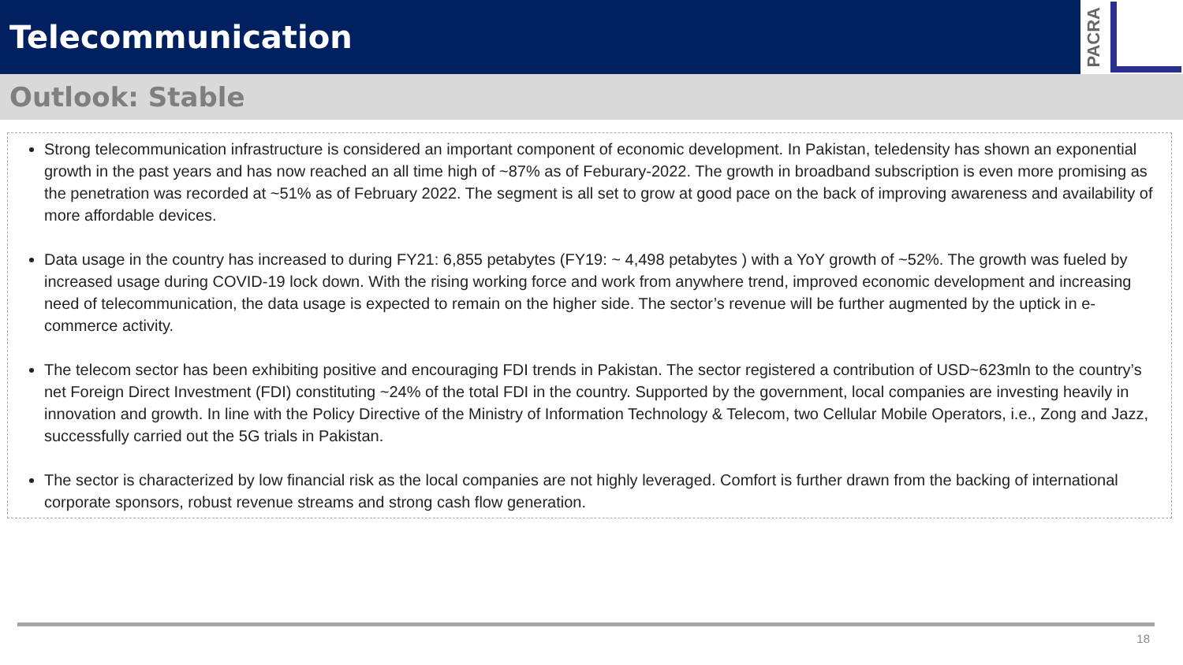Telecommunication
PACRA
Outlook: Stable
Strong telecommunication infrastructure is considered an important component of economic development. In Pakistan, teledensity has shown an exponential growth in the past years and has now reached an all time high of ~87% as of Feburary-2022. The growth in broadband subscription is even more promising as the penetration was recorded at ~51% as of February 2022. The segment is all set to grow at good pace on the back of improving awareness and availability of more affordable devices.
Data usage in the country has increased to during FY21: 6,855 petabytes (FY19: ~ 4,498 petabytes ) with a YoY growth of ~52%. The growth was fueled by increased usage during COVID-19 lock down. With the rising working force and work from anywhere trend, improved economic development and increasing need of telecommunication, the data usage is expected to remain on the higher side. The sector’s revenue will be further augmented by the uptick in e-commerce activity.
The telecom sector has been exhibiting positive and encouraging FDI trends in Pakistan. The sector registered a contribution of USD~623mln to the country’s net Foreign Direct Investment (FDI) constituting ~24% of the total FDI in the country. Supported by the government, local companies are investing heavily in innovation and growth. In line with the Policy Directive of the Ministry of Information Technology & Telecom, two Cellular Mobile Operators, i.e., Zong and Jazz, successfully carried out the 5G trials in Pakistan.
The sector is characterized by low financial risk as the local companies are not highly leveraged. Comfort is further drawn from the backing of international corporate sponsors, robust revenue streams and strong cash flow generation.
18